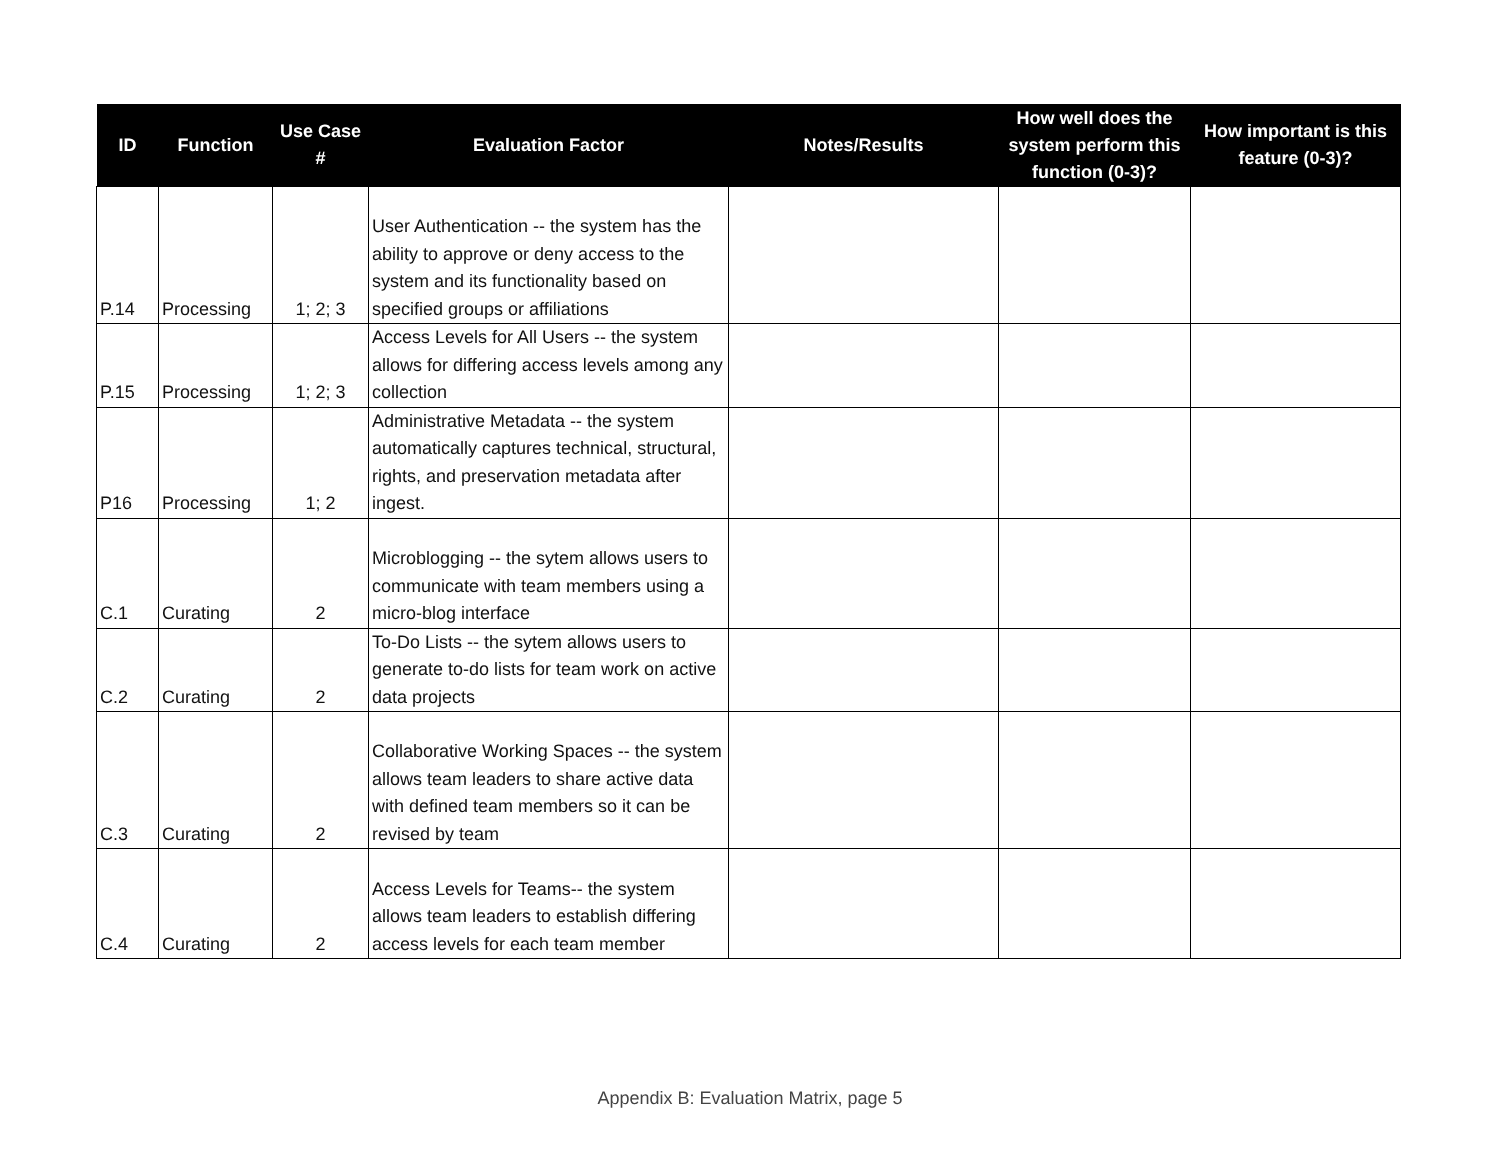| ID | Function | Use Case # | Evaluation Factor | Notes/Results | How well does the system perform this function (0-3)? | How important is this feature (0-3)? |
| --- | --- | --- | --- | --- | --- | --- |
| P.14 | Processing | 1; 2; 3 | User Authentication -- the system has the ability to approve or deny access to the system and its functionality based on specified groups or affiliations | | | |
| P.15 | Processing | 1; 2; 3 | Access Levels for All Users -- the system allows for differing access levels among any collection | | | |
| P16 | Processing | 1; 2 | Administrative Metadata -- the system automatically captures technical, structural, rights, and preservation metadata after ingest. | | | |
| C.1 | Curating | 2 | Microblogging -- the sytem allows users to communicate with team members using a micro-blog interface | | | |
| C.2 | Curating | 2 | To-Do Lists -- the sytem allows users to generate to-do lists for team work on active data projects | | | |
| C.3 | Curating | 2 | Collaborative Working Spaces -- the system allows team leaders to share active data with defined team members so it can be revised by team | | | |
| C.4 | Curating | 2 | Access Levels for Teams-- the system allows team leaders to establish differing access levels for each team member | | | |
Appendix B: Evaluation Matrix, page 5